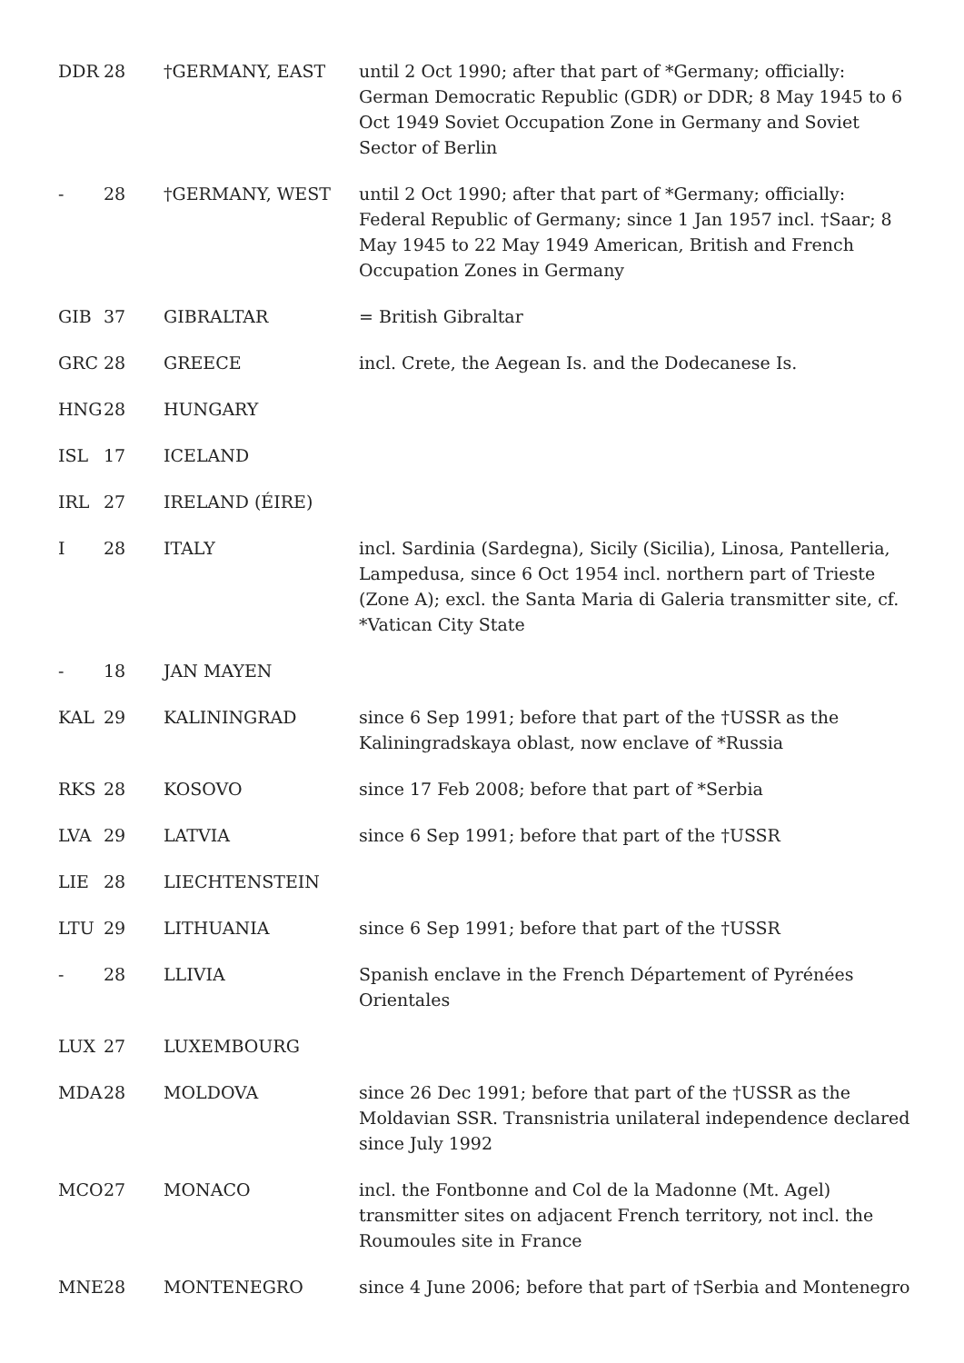| DDR | 28 | †GERMANY, EAST | until 2 Oct 1990; after that part of *Germany; officially: German Democratic Republic (GDR) or DDR; 8 May 1945 to 6 Oct 1949 Soviet Occupation Zone in Germany and Soviet Sector of Berlin |
| - | 28 | †GERMANY, WEST | until 2 Oct 1990; after that part of *Germany; officially: Federal Republic of Germany; since 1 Jan 1957 incl. †Saar; 8 May 1945 to 22 May 1949 American, British and French Occupation Zones in Germany |
| GIB | 37 | GIBRALTAR | = British Gibraltar |
| GRC | 28 | GREECE | incl. Crete, the Aegean Is. and the Dodecanese Is. |
| HNG | 28 | HUNGARY | |
| ISL | 17 | ICELAND | |
| IRL | 27 | IRELAND (ÉIRE) | |
| I | 28 | ITALY | incl. Sardinia (Sardegna), Sicily (Sicilia), Linosa, Pantelleria, Lampedusa, since 6 Oct 1954 incl. northern part of Trieste (Zone A); excl. the Santa Maria di Galeria transmitter site, cf. *Vatican City State |
| - | 18 | JAN MAYEN | |
| KAL | 29 | KALININGRAD | since 6 Sep 1991; before that part of the †USSR as the Kaliningradskaya oblast, now enclave of *Russia |
| RKS | 28 | KOSOVO | since 17 Feb 2008; before that part of *Serbia |
| LVA | 29 | LATVIA | since 6 Sep 1991; before that part of the †USSR |
| LIE | 28 | LIECHTENSTEIN | |
| LTU | 29 | LITHUANIA | since 6 Sep 1991; before that part of the †USSR |
| - | 28 | LLIVIA | Spanish enclave in the French Département of Pyrénées Orientales |
| LUX | 27 | LUXEMBOURG | |
| MDA | 28 | MOLDOVA | since 26 Dec 1991; before that part of the †USSR as the Moldavian SSR. Transnistria unilateral independence declared since July 1992 |
| MCO | 27 | MONACO | incl. the Fontbonne and Col de la Madonne (Mt. Agel) transmitter sites on adjacent French territory, not incl. the Roumoules site in France |
| MNE | 28 | MONTENEGRO | since 4 June 2006; before that part of †Serbia and Montenegro |